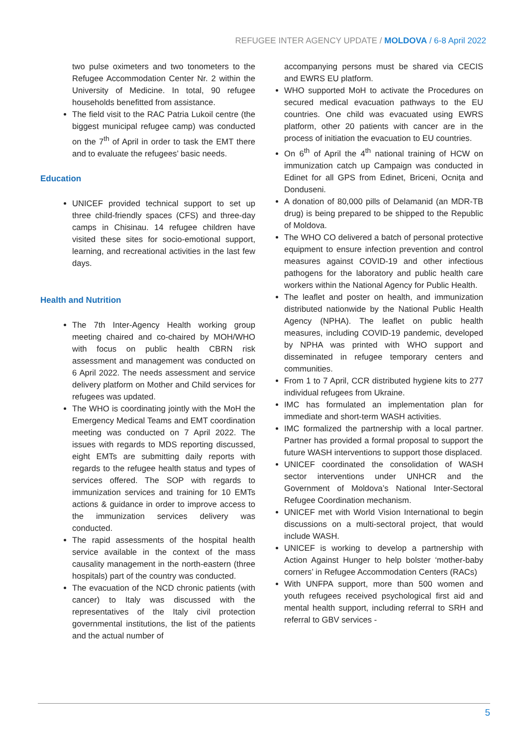REFUGEE INTER AGENCY UPDATE / MOLDOVA / 6-8 April 2022
two pulse oximeters and two tonometers to the Refugee Accommodation Center Nr. 2 within the University of Medicine. In total, 90 refugee households benefitted from assistance.
The field visit to the RAC Patria Lukoil centre (the biggest municipal refugee camp) was conducted on the 7<sup>th</sup> of April in order to task the EMT there and to evaluate the refugees’ basic needs.
Education
UNICEF provided technical support to set up three child-friendly spaces (CFS) and three-day camps in Chisinau. 14 refugee children have visited these sites for socio-emotional support, learning, and recreational activities in the last few days.
Health and Nutrition
The 7th Inter-Agency Health working group meeting chaired and co-chaired by MOH/WHO with focus on public health CBRN risk assessment and management was conducted on 6 April 2022. The needs assessment and service delivery platform on Mother and Child services for refugees was updated.
The WHO is coordinating jointly with the MoH the Emergency Medical Teams and EMT coordination meeting was conducted on 7 April 2022. The issues with regards to MDS reporting discussed, eight EMTs are submitting daily reports with regards to the refugee health status and types of services offered. The SOP with regards to immunization services and training for 10 EMTs actions & guidance in order to improve access to the immunization services delivery was conducted.
The rapid assessments of the hospital health service available in the context of the mass causality management in the north-eastern (three hospitals) part of the country was conducted.
The evacuation of the NCD chronic patients (with cancer) to Italy was discussed with the representatives of the Italy civil protection governmental institutions, the list of the patients and the actual number of
accompanying persons must be shared via CECIS and EWRS EU platform.
WHO supported MoH to activate the Procedures on secured medical evacuation pathways to the EU countries. One child was evacuated using EWRS platform, other 20 patients with cancer are in the process of initiation the evacuation to EU countries.
On 6<sup>th</sup> of April the 4<sup>th</sup> national training of HCW on immunization catch up Campaign was conducted in Edinet for all GPS from Edinet, Briceni, Ocnița and Donduseni.
A donation of 80,000 pills of Delamanid (an MDR-TB drug) is being prepared to be shipped to the Republic of Moldova.
The WHO CO delivered a batch of personal protective equipment to ensure infection prevention and control measures against COVID-19 and other infectious pathogens for the laboratory and public health care workers within the National Agency for Public Health.
The leaflet and poster on health, and immunization distributed nationwide by the National Public Health Agency (NPHA). The leaflet on public health measures, including COVID-19 pandemic, developed by NPHA was printed with WHO support and disseminated in refugee temporary centers and communities.
From 1 to 7 April, CCR distributed hygiene kits to 277 individual refugees from Ukraine.
IMC has formulated an implementation plan for immediate and short-term WASH activities.
IMC formalized the partnership with a local partner. Partner has provided a formal proposal to support the future WASH interventions to support those displaced.
UNICEF coordinated the consolidation of WASH sector interventions under UNHCR and the Government of Moldova’s National Inter-Sectoral Refugee Coordination mechanism.
UNICEF met with World Vision International to begin discussions on a multi-sectoral project, that would include WASH.
UNICEF is working to develop a partnership with Action Against Hunger to help bolster ‘mother-baby corners’ in Refugee Accommodation Centers (RACs)
With UNFPA support, more than 500 women and youth refugees received psychological first aid and mental health support, including referral to SRH and referral to GBV services -
5